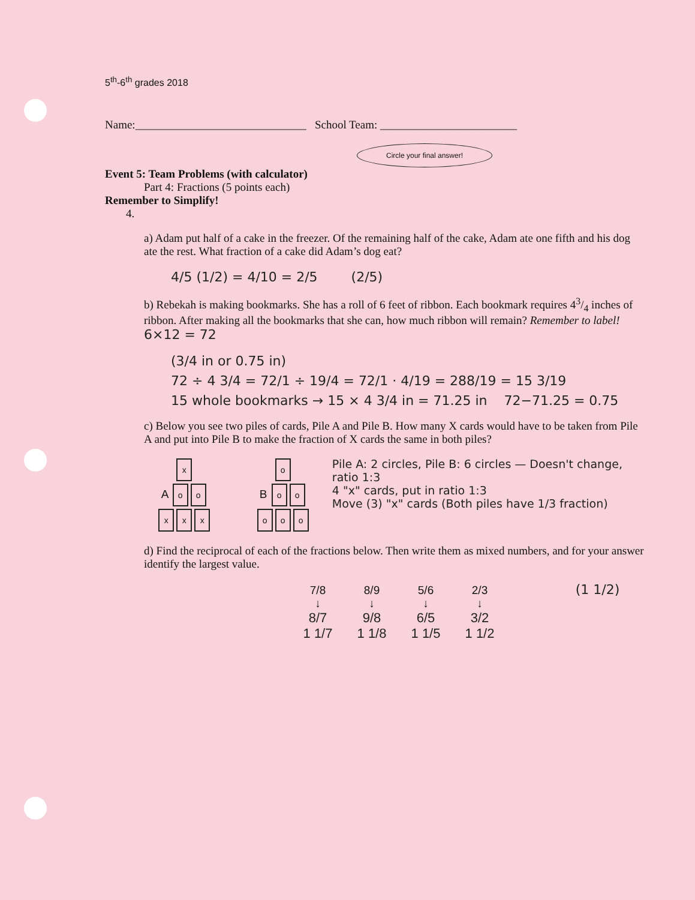5<sup>th</sup>-6<sup>th</sup> grades 2018
Name:______________________________ School Team: ________________________
Circle your final answer!
Event 5: Team Problems (with calculator)
Part 4: Fractions (5 points each)
Remember to Simplify!
4.
a) Adam put half of a cake in the freezer. Of the remaining half of the cake, Adam ate one fifth and his dog ate the rest. What fraction of a cake did Adam’s dog eat?
4/5 (1/2) = 4/10 = 2/5 (2/5)
b) Rebekah is making bookmarks. She has a roll of 6 feet of ribbon. Each bookmark requires 43/4 inches of ribbon. After making all the bookmarks that she can, how much ribbon will remain? Remember to label! 6×12 = 72
(3/4 in or 0.75 in)
72 ÷ 4 3/4 = 72/1 ÷ 19/4 = 72/1 · 4/19 = 288/19 = 15 3/19
15 whole bookmarks → 15 × 4 3/4 in = 71.25 in 72−71.25 = 0.75
c) Below you see two piles of cards, Pile A and Pile B. How many X cards would have to be taken from Pile A and put into Pile B to make the fraction of X cards the same in both piles?
x
A o o
xx x
o
B o o
oo o
Pile A: 2 circles, Pile B: 6 circles — Doesn't change, ratio 1:3
4 "x" cards, put in ratio 1:3
Move (3) "x" cards (Both piles have 1/3 fraction)
d) Find the reciprocal of each of the fractions below. Then write them as mixed numbers, and for your answer identify the largest value.
7/8 8/9 5/6 2/3 (1 1/2)
↓ ↓ ↓ ↓
8/7 9/8 6/5 3/2
1 1/7 1 1/8 1 1/5 1 1/2